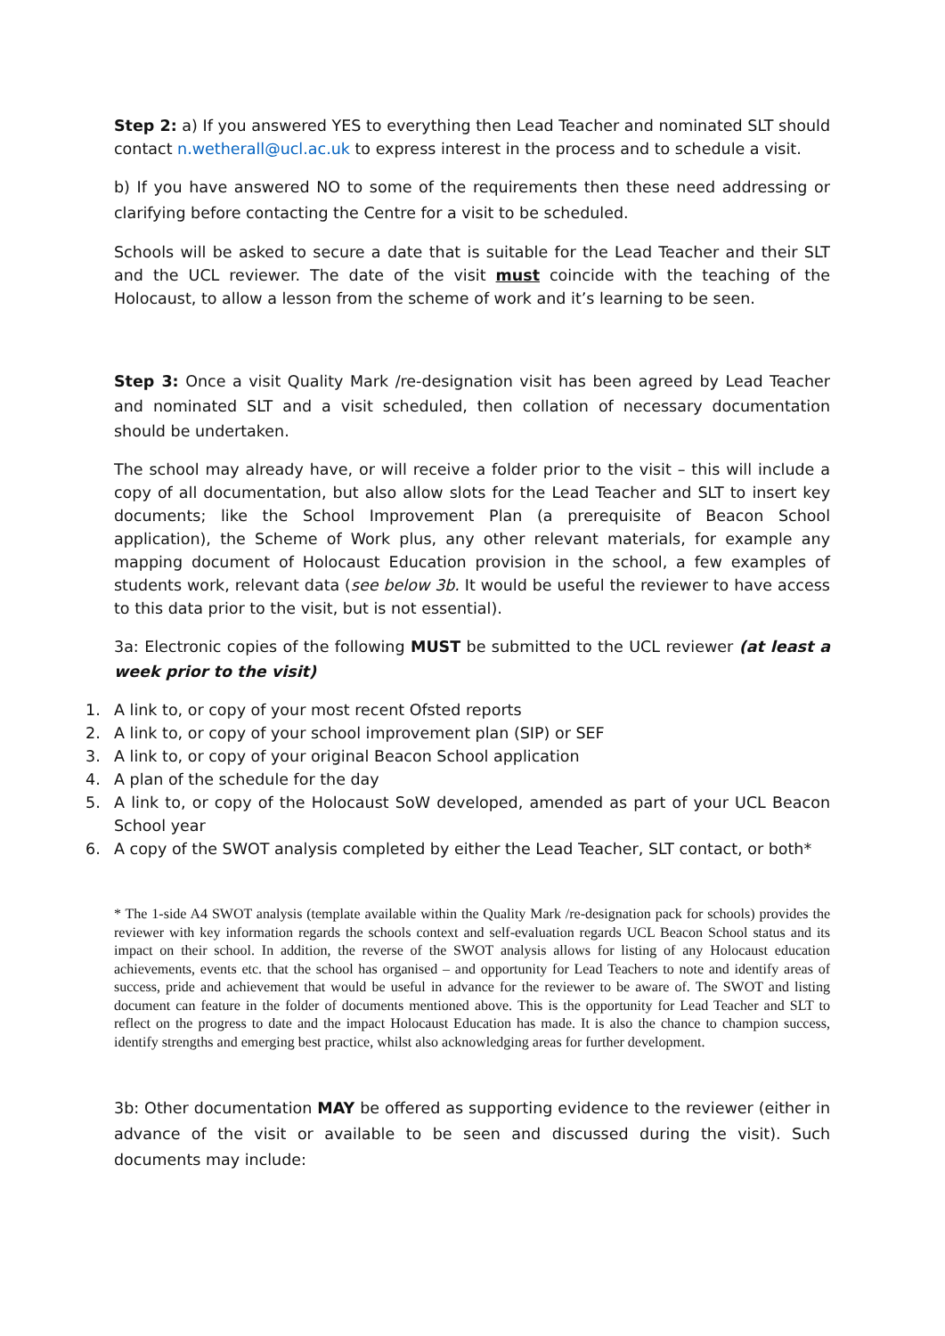Step 2: a) If you answered YES to everything then Lead Teacher and nominated SLT should contact n.wetherall@ucl.ac.uk to express interest in the process and to schedule a visit.
b) If you have answered NO to some of the requirements then these need addressing or clarifying before contacting the Centre for a visit to be scheduled.
Schools will be asked to secure a date that is suitable for the Lead Teacher and their SLT and the UCL reviewer. The date of the visit must coincide with the teaching of the Holocaust, to allow a lesson from the scheme of work and it’s learning to be seen.
Step 3: Once a visit Quality Mark /re-designation visit has been agreed by Lead Teacher and nominated SLT and a visit scheduled, then collation of necessary documentation should be undertaken.
The school may already have, or will receive a folder prior to the visit – this will include a copy of all documentation, but also allow slots for the Lead Teacher and SLT to insert key documents; like the School Improvement Plan (a prerequisite of Beacon School application), the Scheme of Work plus, any other relevant materials, for example any mapping document of Holocaust Education provision in the school, a few examples of students work, relevant data (see below 3b. It would be useful the reviewer to have access to this data prior to the visit, but is not essential).
3a: Electronic copies of the following MUST be submitted to the UCL reviewer (at least a week prior to the visit)
1. A link to, or copy of your most recent Ofsted reports
2. A link to, or copy of your school improvement plan (SIP) or SEF
3. A link to, or copy of your original Beacon School application
4. A plan of the schedule for the day
5. A link to, or copy of the Holocaust SoW developed, amended as part of your UCL Beacon School year
6. A copy of the SWOT analysis completed by either the Lead Teacher, SLT contact, or both*
* The 1-side A4 SWOT analysis (template available within the Quality Mark /re-designation pack for schools) provides the reviewer with key information regards the schools context and self-evaluation regards UCL Beacon School status and its impact on their school. In addition, the reverse of the SWOT analysis allows for listing of any Holocaust education achievements, events etc. that the school has organised – and opportunity for Lead Teachers to note and identify areas of success, pride and achievement that would be useful in advance for the reviewer to be aware of. The SWOT and listing document can feature in the folder of documents mentioned above. This is the opportunity for Lead Teacher and SLT to reflect on the progress to date and the impact Holocaust Education has made. It is also the chance to champion success, identify strengths and emerging best practice, whilst also acknowledging areas for further development.
3b: Other documentation MAY be offered as supporting evidence to the reviewer (either in advance of the visit or available to be seen and discussed during the visit). Such documents may include: